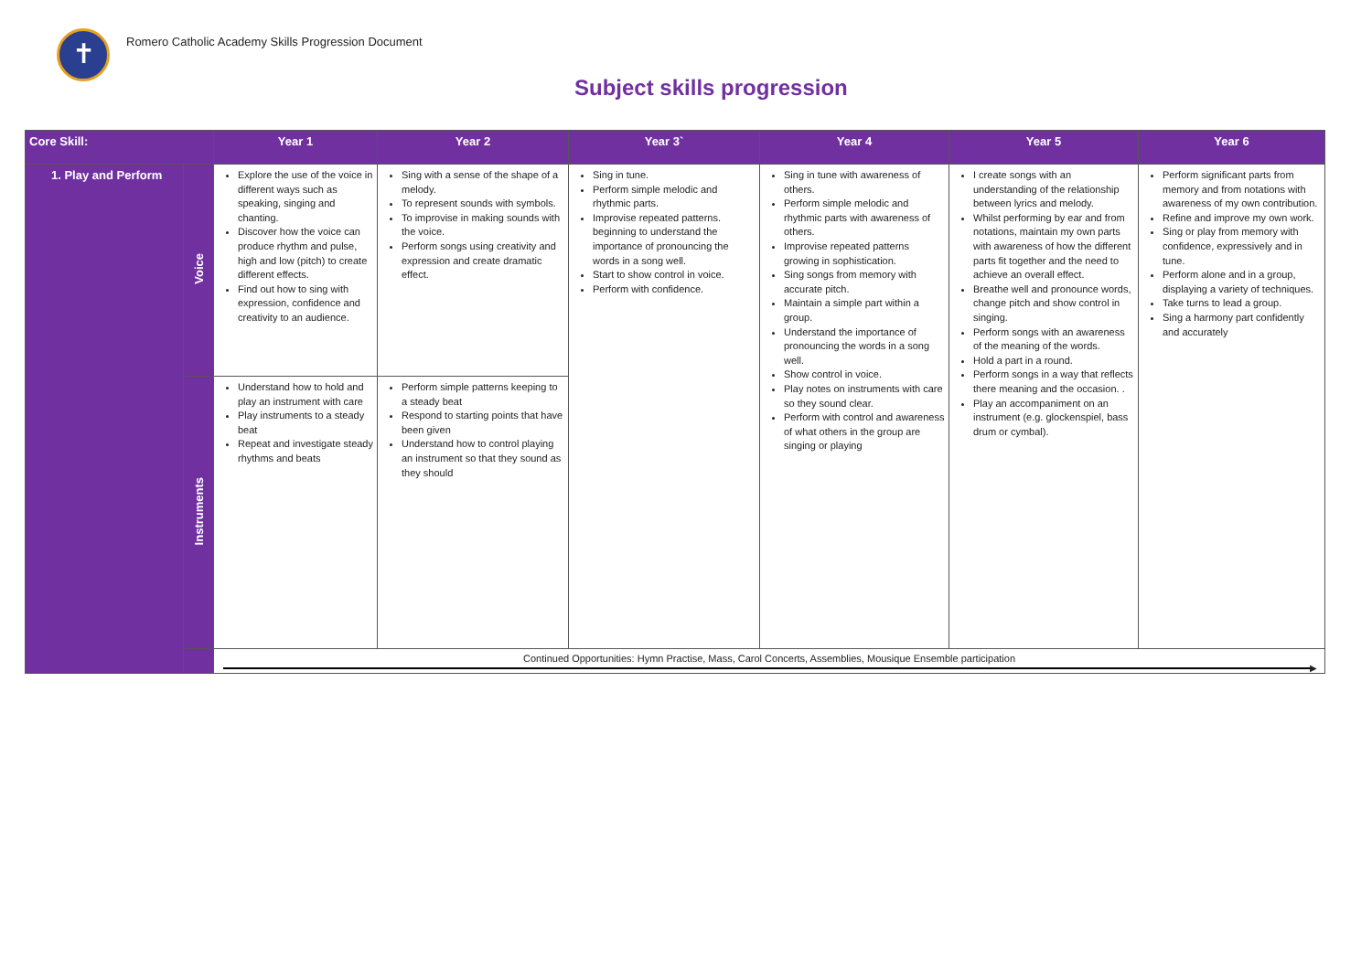✝
Romero Catholic Academy Skills Progression Document
Subject skills progression
| Core Skill: | | Year 1 | Year 2 | Year 3` | Year 4 | Year 5 | Year 6 |
| --- | --- | --- | --- | --- | --- | --- | --- |
| 1. Play and Perform | Voice | Explore the use of the voice in different ways such as speaking, singing and chanting. Discover how the voice can produce rhythm and pulse, high and low (pitch) to create different effects. Find out how to sing with expression, confidence and creativity to an audience. | Sing with a sense of the shape of a melody. To represent sounds with symbols. To improvise in making sounds with the voice. Perform songs using creativity and expression and create dramatic effect. | Sing in tune. Perform simple melodic and rhythmic parts. Improvise repeated patterns. beginning to understand the importance of pronouncing the words in a song well. Start to show control in voice. Perform with confidence. | Sing in tune with awareness of others. Perform simple melodic and rhythmic parts with awareness of others. Improvise repeated patterns growing in sophistication. Sing songs from memory with accurate pitch. Maintain a simple part within a group. Understand the importance of pronouncing the words in a song well. Show control in voice. Play notes on instruments with care so they sound clear. Perform with control and awareness of what others in the group are singing or playing | I create songs with an understanding of the relationship between lyrics and melody. Whilst performing by ear and from notations, maintain my own parts with awareness of how the different parts fit together and the need to achieve an overall effect. Breathe well and pronounce words, change pitch and show control in singing. Perform songs with an awareness of the meaning of the words. Hold a part in a round. Perform songs in a way that reflects there meaning and the occasion. . Play an accompaniment on an instrument (e.g. glockenspiel, bass drum or cymbal). | Perform significant parts from memory and from notations with awareness of my own contribution. Refine and improve my own work. Sing or play from memory with confidence, expressively and in tune. Perform alone and in a group, displaying a variety of techniques. Take turns to lead a group. Sing a harmony part confidently and accurately |
| | Instruments | Understand how to hold and play an instrument with care Play instruments to a steady beat Repeat and investigate steady rhythms and beats | Perform simple patterns keeping to a steady beat Respond to starting points that have been given Understand how to control playing an instrument so that they sound as they should | | | | |
| | | Continued Opportunities: Hymn Practise, Mass, Carol Concerts, Assemblies, Mousique Ensemble participation ▶ | | | | | |